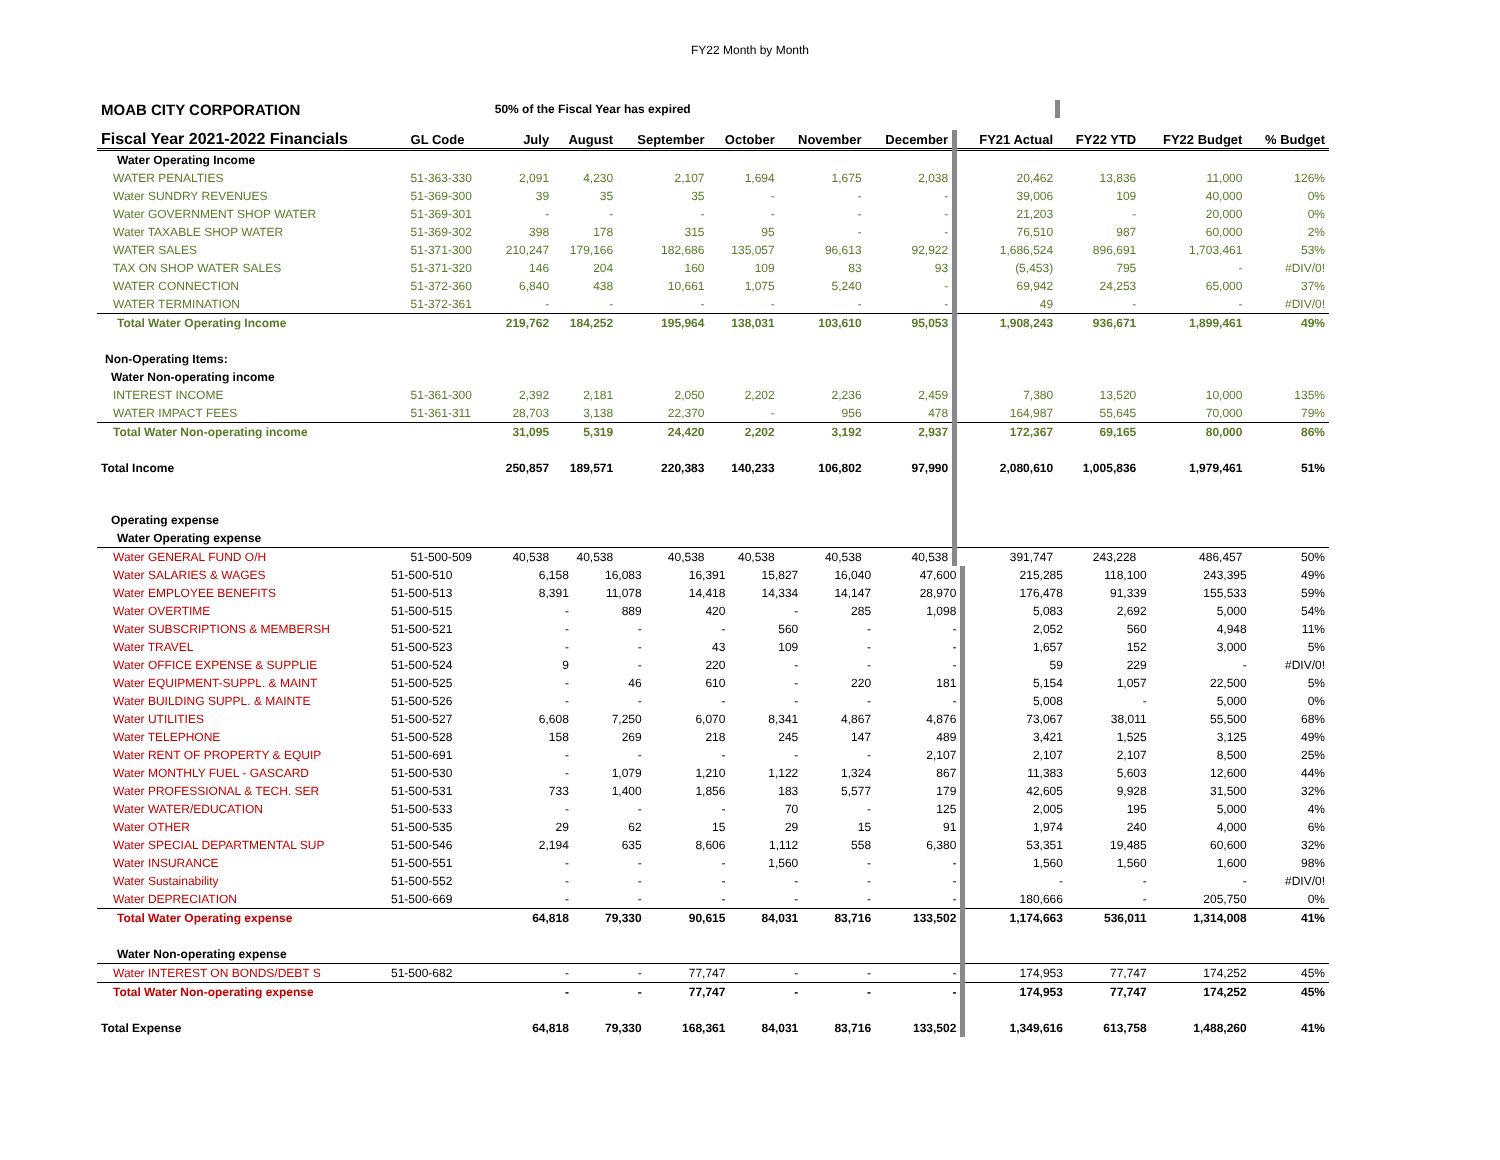FY22 Month by Month
| MOAB CITY CORPORATION | | 50% of the Fiscal Year has expired | | | | | | | | | |
| Fiscal Year 2021-2022 Financials | GL Code | July | August | September | October | November | December | FY21 Actual | FY22 YTD | FY22 Budget | % Budget |
| Water Operating Income | | | | | | | | | | | |
| WATER PENALTIES | 51-363-330 | 2,091 | 4,230 | 2,107 | 1,694 | 1,675 | 2,038 | 20,462 | 13,836 | 11,000 | 126% |
| Water SUNDRY REVENUES | 51-369-300 | 39 | 35 | 35 | - | - | - | 39,006 | 109 | 40,000 | 0% |
| Water GOVERNMENT SHOP WATER | 51-369-301 | - | - | - | - | - | - | 21,203 | - | 20,000 | 0% |
| Water TAXABLE SHOP WATER | 51-369-302 | 398 | 178 | 315 | 95 | - | - | 76,510 | 987 | 60,000 | 2% |
| WATER SALES | 51-371-300 | 210,247 | 179,166 | 182,686 | 135,057 | 96,613 | 92,922 | 1,686,524 | 896,691 | 1,703,461 | 53% |
| TAX ON SHOP WATER SALES | 51-371-320 | 146 | 204 | 160 | 109 | 83 | 93 | (5,453) | 795 | - | #DIV/0! |
| WATER CONNECTION | 51-372-360 | 6,840 | 438 | 10,661 | 1,075 | 5,240 | - | 69,942 | 24,253 | 65,000 | 37% |
| WATER TERMINATION | 51-372-361 | - | - | - | - | - | - | 49 | - | - | #DIV/0! |
| Total Water Operating Income | | 219,762 | 184,252 | 195,964 | 138,031 | 103,610 | 95,053 | 1,908,243 | 936,671 | 1,899,461 | 49% |
| Non-Operating Items: | | | | | | | | | | | |
| Water Non-operating income | | | | | | | | | | | |
| INTEREST INCOME | 51-361-300 | 2,392 | 2,181 | 2,050 | 2,202 | 2,236 | 2,459 | 7,380 | 13,520 | 10,000 | 135% |
| WATER IMPACT FEES | 51-361-311 | 28,703 | 3,138 | 22,370 | - | 956 | 478 | 164,987 | 55,645 | 70,000 | 79% |
| Total Water Non-operating income | | 31,095 | 5,319 | 24,420 | 2,202 | 3,192 | 2,937 | 172,367 | 69,165 | 80,000 | 86% |
| Total Income | | 250,857 | 189,571 | 220,383 | 140,233 | 106,802 | 97,990 | 2,080,610 | 1,005,836 | 1,979,461 | 51% |
| Operating expense | | | | | | | | | | | |
| Water Operating expense | | | | | | | | | | | |
| Water GENERAL FUND O/H | 51-500-509 | 40,538 | 40,538 | 40,538 | 40,538 | 40,538 | 40,538 | 391,747 | 243,228 | 486,457 | 50% |
| Water SALARIES & WAGES | 51-500-510 | 6,158 | 16,083 | 16,391 | 15,827 | 16,040 | 47,600 | 215,285 | 118,100 | 243,395 | 49% |
| Water EMPLOYEE BENEFITS | 51-500-513 | 8,391 | 11,078 | 14,418 | 14,334 | 14,147 | 28,970 | 176,478 | 91,339 | 155,533 | 59% |
| Water OVERTIME | 51-500-515 | - | 889 | 420 | - | 285 | 1,098 | 5,083 | 2,692 | 5,000 | 54% |
| Water SUBSCRIPTIONS & MEMBERSH | 51-500-521 | - | - | - | 560 | - | - | 2,052 | 560 | 4,948 | 11% |
| Water TRAVEL | 51-500-523 | - | - | 43 | 109 | - | - | 1,657 | 152 | 3,000 | 5% |
| Water OFFICE EXPENSE & SUPPLIE | 51-500-524 | 9 | - | 220 | - | - | - | 59 | 229 | - | #DIV/0! |
| Water EQUIPMENT-SUPPL. & MAINT | 51-500-525 | - | 46 | 610 | - | 220 | 181 | 5,154 | 1,057 | 22,500 | 5% |
| Water BUILDING SUPPL. & MAINTE | 51-500-526 | - | - | - | - | - | - | 5,008 | - | 5,000 | 0% |
| Water UTILITIES | 51-500-527 | 6,608 | 7,250 | 6,070 | 8,341 | 4,867 | 4,876 | 73,067 | 38,011 | 55,500 | 68% |
| Water TELEPHONE | 51-500-528 | 158 | 269 | 218 | 245 | 147 | 489 | 3,421 | 1,525 | 3,125 | 49% |
| Water RENT OF PROPERTY & EQUIP | 51-500-691 | - | - | - | - | - | 2,107 | 2,107 | 2,107 | 8,500 | 25% |
| Water MONTHLY FUEL - GASCARD | 51-500-530 | - | 1,079 | 1,210 | 1,122 | 1,324 | 867 | 11,383 | 5,603 | 12,600 | 44% |
| Water PROFESSIONAL & TECH. SER | 51-500-531 | 733 | 1,400 | 1,856 | 183 | 5,577 | 179 | 42,605 | 9,928 | 31,500 | 32% |
| Water WATER/EDUCATION | 51-500-533 | - | - | - | 70 | - | 125 | 2,005 | 195 | 5,000 | 4% |
| Water OTHER | 51-500-535 | 29 | 62 | 15 | 29 | 15 | 91 | 1,974 | 240 | 4,000 | 6% |
| Water SPECIAL DEPARTMENTAL SUP | 51-500-546 | 2,194 | 635 | 8,606 | 1,112 | 558 | 6,380 | 53,351 | 19,485 | 60,600 | 32% |
| Water INSURANCE | 51-500-551 | - | - | - | 1,560 | - | - | 1,560 | 1,560 | 1,600 | 98% |
| Water Sustainability | 51-500-552 | - | - | - | - | - | - | - | - | - | #DIV/0! |
| Water DEPRECIATION | 51-500-669 | - | - | - | - | - | - | 180,666 | - | 205,750 | 0% |
| Total Water Operating expense | | 64,818 | 79,330 | 90,615 | 84,031 | 83,716 | 133,502 | 1,174,663 | 536,011 | 1,314,008 | 41% |
| Water Non-operating expense | | | | | | | | | | | |
| Water INTEREST ON BONDS/DEBT S | 51-500-682 | - | - | 77,747 | - | - | - | 174,953 | 77,747 | 174,252 | 45% |
| Total Water Non-operating expense | | - | - | 77,747 | - | - | - | 174,953 | 77,747 | 174,252 | 45% |
| Total Expense | | 64,818 | 79,330 | 168,361 | 84,031 | 83,716 | 133,502 | 1,349,616 | 613,758 | 1,488,260 | 41% |